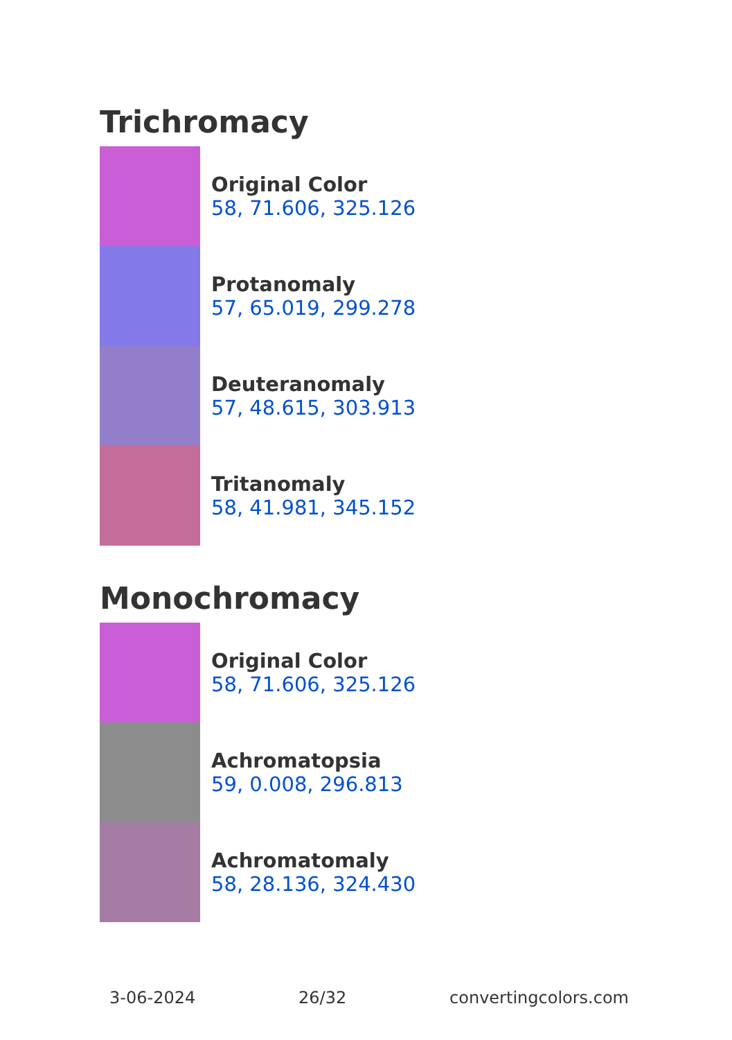Trichromacy
Original Color
58, 71.606, 325.126
Protanomaly
57, 65.019, 299.278
Deuteranomaly
57, 48.615, 303.913
Tritanomaly
58, 41.981, 345.152
Monochromacy
Original Color
58, 71.606, 325.126
Achromatopsia
59, 0.008, 296.813
Achromatomaly
58, 28.136, 324.430
3-06-2024 26/32 convertingcolors.com